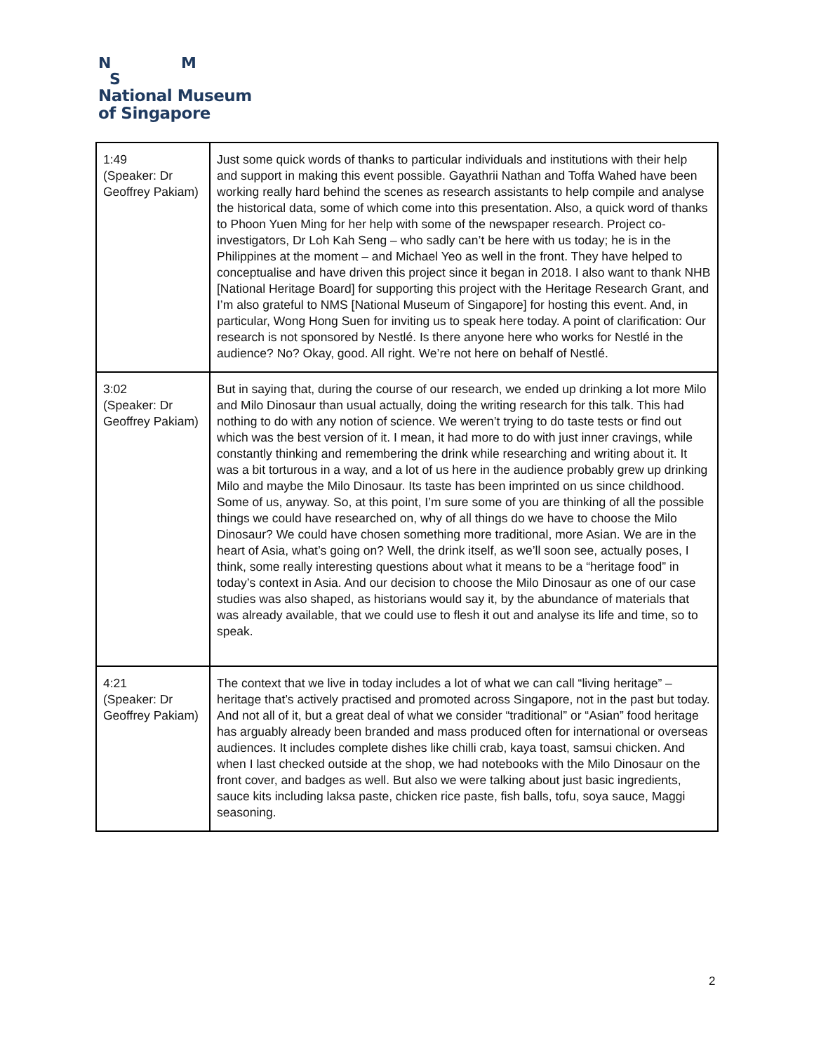N M
S
National Museum
of Singapore
| 1:49 (Speaker: Dr Geoffrey Pakiam) | Just some quick words of thanks to particular individuals and institutions with their help and support in making this event possible. Gayathrii Nathan and Toffa Wahed have been working really hard behind the scenes as research assistants to help compile and analyse the historical data, some of which come into this presentation. Also, a quick word of thanks to Phoon Yuen Ming for her help with some of the newspaper research. Project co-investigators, Dr Loh Kah Seng – who sadly can’t be here with us today; he is in the Philippines at the moment – and Michael Yeo as well in the front. They have helped to conceptualise and have driven this project since it began in 2018. I also want to thank NHB [National Heritage Board] for supporting this project with the Heritage Research Grant, and I’m also grateful to NMS [National Museum of Singapore] for hosting this event. And, in particular, Wong Hong Suen for inviting us to speak here today. A point of clarification: Our research is not sponsored by Nestlé. Is there anyone here who works for Nestlé in the audience? No? Okay, good. All right. We’re not here on behalf of Nestlé. |
| 3:02 (Speaker: Dr Geoffrey Pakiam) | But in saying that, during the course of our research, we ended up drinking a lot more Milo and Milo Dinosaur than usual actually, doing the writing research for this talk. This had nothing to do with any notion of science. We weren’t trying to do taste tests or find out which was the best version of it. I mean, it had more to do with just inner cravings, while constantly thinking and remembering the drink while researching and writing about it. It was a bit torturous in a way, and a lot of us here in the audience probably grew up drinking Milo and maybe the Milo Dinosaur. Its taste has been imprinted on us since childhood. Some of us, anyway. So, at this point, I’m sure some of you are thinking of all the possible things we could have researched on, why of all things do we have to choose the Milo Dinosaur? We could have chosen something more traditional, more Asian. We are in the heart of Asia, what’s going on? Well, the drink itself, as we’ll soon see, actually poses, I think, some really interesting questions about what it means to be a “heritage food” in today’s context in Asia. And our decision to choose the Milo Dinosaur as one of our case studies was also shaped, as historians would say it, by the abundance of materials that was already available, that we could use to flesh it out and analyse its life and time, so to speak. |
| 4:21 (Speaker: Dr Geoffrey Pakiam) | The context that we live in today includes a lot of what we can call “living heritage” – heritage that’s actively practised and promoted across Singapore, not in the past but today. And not all of it, but a great deal of what we consider “traditional” or “Asian” food heritage has arguably already been branded and mass produced often for international or overseas audiences. It includes complete dishes like chilli crab, kaya toast, samsui chicken. And when I last checked outside at the shop, we had notebooks with the Milo Dinosaur on the front cover, and badges as well. But also we were talking about just basic ingredients, sauce kits including laksa paste, chicken rice paste, fish balls, tofu, soya sauce, Maggi seasoning. |
2